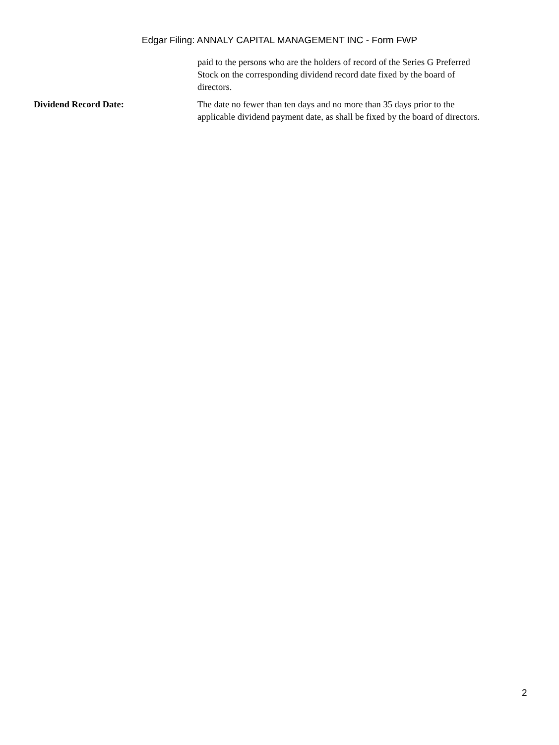Edgar Filing: ANNALY CAPITAL MANAGEMENT INC - Form FWP
paid to the persons who are the holders of record of the Series G Preferred
Stock on the corresponding dividend record date fixed by the board of
directors.
Dividend Record Date: The date no fewer than ten days and no more than 35 days prior to the
applicable dividend payment date, as shall be fixed by the board of directors.
2